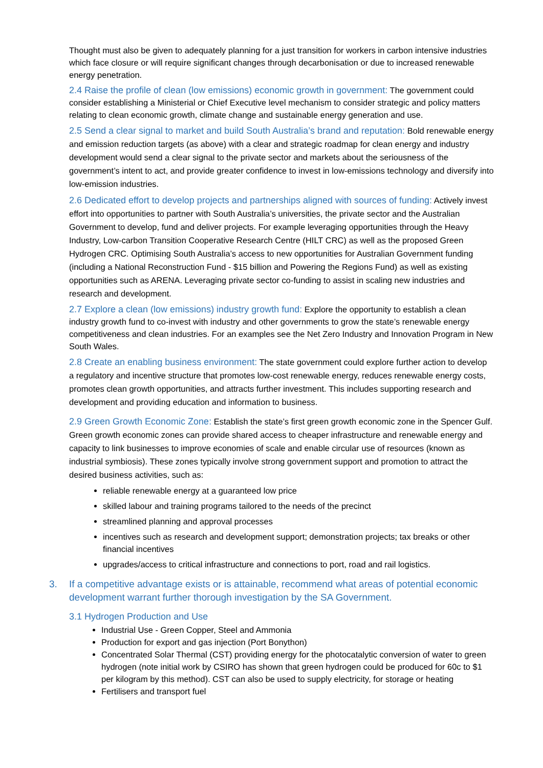Thought must also be given to adequately planning for a just transition for workers in carbon intensive industries which face closure or will require significant changes through decarbonisation or due to increased renewable energy penetration.
2.4 Raise the profile of clean (low emissions) economic growth in government: The government could consider establishing a Ministerial or Chief Executive level mechanism to consider strategic and policy matters relating to clean economic growth, climate change and sustainable energy generation and use.
2.5 Send a clear signal to market and build South Australia’s brand and reputation: Bold renewable energy and emission reduction targets (as above) with a clear and strategic roadmap for clean energy and industry development would send a clear signal to the private sector and markets about the seriousness of the government’s intent to act, and provide greater confidence to invest in low-emissions technology and diversify into low-emission industries.
2.6 Dedicated effort to develop projects and partnerships aligned with sources of funding: Actively invest effort into opportunities to partner with South Australia’s universities, the private sector and the Australian Government to develop, fund and deliver projects. For example leveraging opportunities through the Heavy Industry, Low-carbon Transition Cooperative Research Centre (HILT CRC) as well as the proposed Green Hydrogen CRC. Optimising South Australia’s access to new opportunities for Australian Government funding (including a National Reconstruction Fund - $15 billion and Powering the Regions Fund) as well as existing opportunities such as ARENA. Leveraging private sector co-funding to assist in scaling new industries and research and development.
2.7 Explore a clean (low emissions) industry growth fund: Explore the opportunity to establish a clean industry growth fund to co-invest with industry and other governments to grow the state’s renewable energy competitiveness and clean industries. For an examples see the Net Zero Industry and Innovation Program in New South Wales.
2.8 Create an enabling business environment: The state government could explore further action to develop a regulatory and incentive structure that promotes low-cost renewable energy, reduces renewable energy costs, promotes clean growth opportunities, and attracts further investment. This includes supporting research and development and providing education and information to business.
2.9 Green Growth Economic Zone: Establish the state’s first green growth economic zone in the Spencer Gulf. Green growth economic zones can provide shared access to cheaper infrastructure and renewable energy and capacity to link businesses to improve economies of scale and enable circular use of resources (known as industrial symbiosis). These zones typically involve strong government support and promotion to attract the desired business activities, such as:
reliable renewable energy at a guaranteed low price
skilled labour and training programs tailored to the needs of the precinct
streamlined planning and approval processes
incentives such as research and development support; demonstration projects; tax breaks or other financial incentives
upgrades/access to critical infrastructure and connections to port, road and rail logistics.
3. If a competitive advantage exists or is attainable, recommend what areas of potential economic development warrant further thorough investigation by the SA Government.
3.1 Hydrogen Production and Use
Industrial Use - Green Copper, Steel and Ammonia
Production for export and gas injection (Port Bonython)
Concentrated Solar Thermal (CST) providing energy for the photocatalytic conversion of water to green hydrogen (note initial work by CSIRO has shown that green hydrogen could be produced for 60c to $1 per kilogram by this method). CST can also be used to supply electricity, for storage or heating
Fertilisers and transport fuel